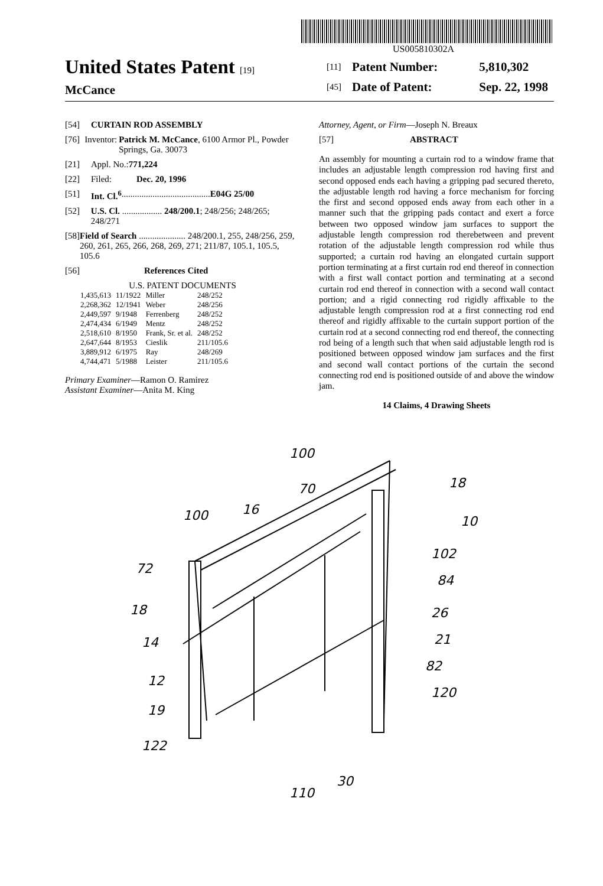US005810302A
United States Patent [19]
McCance
| [11] | Patent Number: | 5,810,302 |
| [45] | Date of Patent: | Sep. 22, 1998 |
[54] CURTAIN ROD ASSEMBLY
[76] Inventor: Patrick M. McCance, 6100 Armor Pl., Powder Springs, Ga. 30073
[21] Appl. No.: 771,224
[22] Filed: Dec. 20, 1996
[51] Int. Cl.<sup>6</sup> ........................................ E04G 25/00
[52] U.S. Cl. .................. 248/200.1; 248/256; 248/265; 248/271
[58] Field of Search ..................... 248/200.1, 255, 248/256, 259, 260, 261, 265, 266, 268, 269, 271; 211/87, 105.1, 105.5, 105.6
[56] References Cited
U.S. PATENT DOCUMENTS
| 1,435,613 | 11/1922 | Miller | 248/252 |
| 2,268,362 | 12/1941 | Weber | 248/256 |
| 2,449,597 | 9/1948 | Ferrenberg | 248/252 |
| 2,474,434 | 6/1949 | Mentz | 248/252 |
| 2,518,610 | 8/1950 | Frank, Sr. et al. | 248/252 |
| 2,647,644 | 8/1953 | Cieslik | 211/105.6 |
| 3,889,912 | 6/1975 | Ray | 248/269 |
| 4,744,471 | 5/1988 | Leister | 211/105.6 |
Primary Examiner—Ramon O. Ramirez
Assistant Examiner—Anita M. King
Attorney, Agent, or Firm —Joseph N. Breaux
[57] ABSTRACT
An assembly for mounting a curtain rod to a window frame that includes an adjustable length compression rod having first and second opposed ends each having a gripping pad secured thereto, the adjustable length rod having a force mechanism for forcing the first and second opposed ends away from each other in a manner such that the gripping pads contact and exert a force between two opposed window jam surfaces to support the adjustable length compression rod therebetween and prevent rotation of the adjustable length compression rod while thus supported; a curtain rod having an elongated curtain support portion terminating at a first curtain rod end thereof in connection with a first wall contact portion and terminating at a second curtain rod end thereof in connection with a second wall contact portion; and a rigid connecting rod rigidly affixable to the adjustable length compression rod at a first connecting rod end thereof and rigidly affixable to the curtain support portion of the curtain rod at a second connecting rod end thereof, the connecting rod being of a length such that when said adjustable length rod is positioned between opposed window jam surfaces and the first and second wall contact portions of the curtain the second connecting rod end is positioned outside of and above the window jam.
14 Claims, 4 Drawing Sheets
100
18
70
100
16
10
72
102
84
18
26
14
21
82
12
120
19
122
30
110